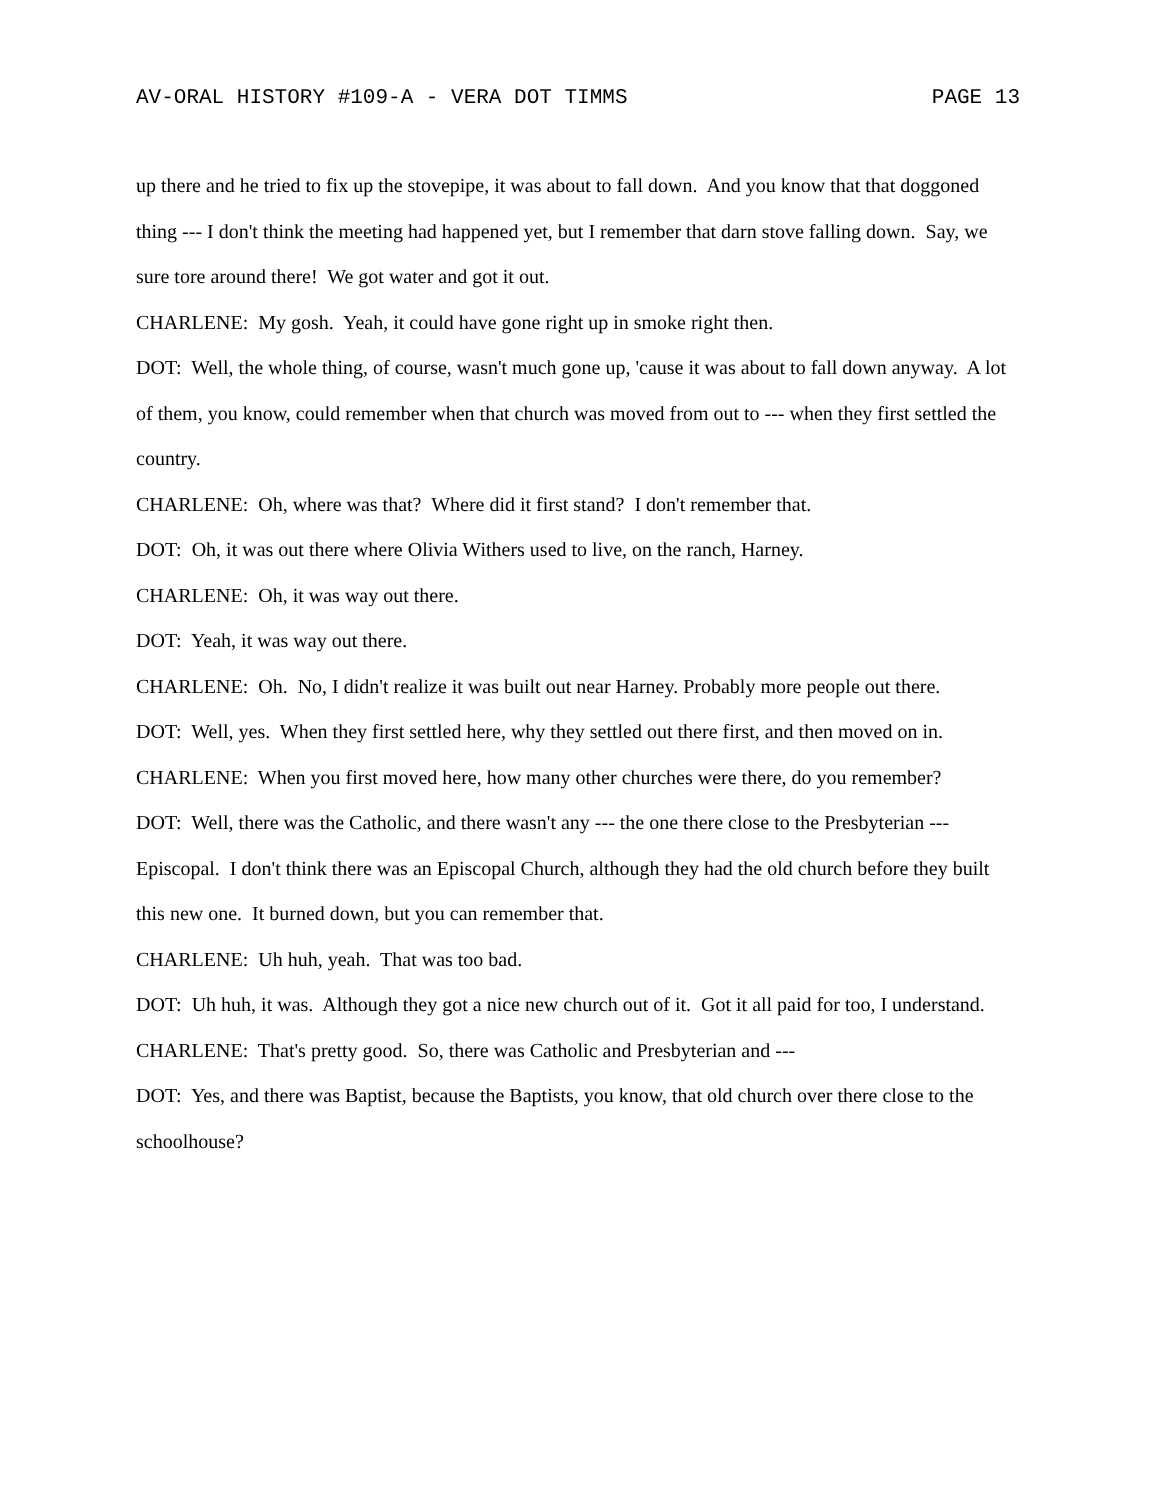AV-ORAL HISTORY #109-A - VERA DOT TIMMS PAGE 13
up there and he tried to fix up the stovepipe, it was about to fall down. And you know that that doggoned thing --- I don't think the meeting had happened yet, but I remember that darn stove falling down. Say, we sure tore around there! We got water and got it out.
CHARLENE: My gosh. Yeah, it could have gone right up in smoke right then.
DOT: Well, the whole thing, of course, wasn't much gone up, 'cause it was about to fall down anyway. A lot of them, you know, could remember when that church was moved from out to --- when they first settled the country.
CHARLENE: Oh, where was that? Where did it first stand? I don't remember that.
DOT: Oh, it was out there where Olivia Withers used to live, on the ranch, Harney.
CHARLENE: Oh, it was way out there.
DOT: Yeah, it was way out there.
CHARLENE: Oh. No, I didn't realize it was built out near Harney. Probably more people out there.
DOT: Well, yes. When they first settled here, why they settled out there first, and then moved on in.
CHARLENE: When you first moved here, how many other churches were there, do you remember?
DOT: Well, there was the Catholic, and there wasn't any --- the one there close to the Presbyterian --- Episcopal. I don't think there was an Episcopal Church, although they had the old church before they built this new one. It burned down, but you can remember that.
CHARLENE: Uh huh, yeah. That was too bad.
DOT: Uh huh, it was. Although they got a nice new church out of it. Got it all paid for too, I understand.
CHARLENE: That's pretty good. So, there was Catholic and Presbyterian and ---
DOT: Yes, and there was Baptist, because the Baptists, you know, that old church over there close to the schoolhouse?